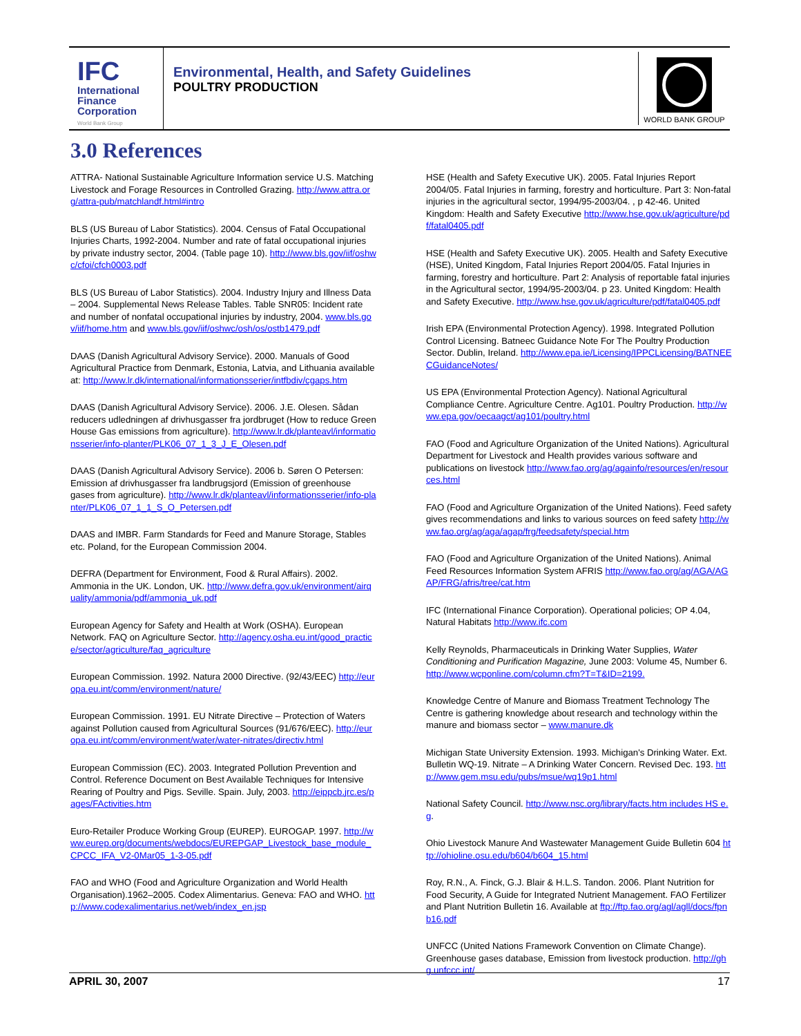IFC
International
Finance
Corporation
World Bank Group
Environmental, Health, and Safety Guidelines
POULTRY PRODUCTION
WORLD BANK GROUP
3.0 References
ATTRA- National Sustainable Agriculture Information service U.S. Matching Livestock and Forage Resources in Controlled Grazing. http://www.attra.org/attra-pub/matchlandf.html#intro
BLS (US Bureau of Labor Statistics). 2004. Census of Fatal Occupational Injuries Charts, 1992-2004. Number and rate of fatal occupational injuries by private industry sector, 2004. (Table page 10). http://www.bls.gov/iif/oshwc/cfoi/cfch0003.pdf
BLS (US Bureau of Labor Statistics). 2004. Industry Injury and Illness Data – 2004. Supplemental News Release Tables. Table SNR05: Incident rate and number of nonfatal occupational injuries by industry, 2004. www.bls.gov/iif/home.htm and www.bls.gov/iif/oshwc/osh/os/ostb1479.pdf
DAAS (Danish Agricultural Advisory Service). 2000. Manuals of Good Agricultural Practice from Denmark, Estonia, Latvia, and Lithuania available at: http://www.lr.dk/international/informationsserier/intfbdiv/cgaps.htm
DAAS (Danish Agricultural Advisory Service). 2006. J.E. Olesen. Sådan reducers udledningen af drivhusgasser fra jordbruget (How to reduce Green House Gas emissions from agriculture). http://www.lr.dk/planteavl/informationsserier/info-planter/PLK06_07_1_3_J_E_Olesen.pdf
DAAS (Danish Agricultural Advisory Service). 2006 b. Søren O Petersen: Emission af drivhusgasser fra landbrugsjord (Emission of greenhouse gases from agriculture). http://www.lr.dk/planteavl/informationsserier/info-planter/PLK06_07_1_1_S_O_Petersen.pdf
DAAS and IMBR. Farm Standards for Feed and Manure Storage, Stables etc. Poland, for the European Commission 2004.
DEFRA (Department for Environment, Food & Rural Affairs). 2002. Ammonia in the UK. London, UK. http://www.defra.gov.uk/environment/airquality/ammonia/pdf/ammonia_uk.pdf
European Agency for Safety and Health at Work (OSHA). European Network. FAQ on Agriculture Sector. http://agency.osha.eu.int/good_practice/sector/agriculture/faq_agriculture
European Commission. 1992. Natura 2000 Directive. (92/43/EEC) http://europa.eu.int/comm/environment/nature/
European Commission. 1991. EU Nitrate Directive – Protection of Waters against Pollution caused from Agricultural Sources (91/676/EEC). http://europa.eu.int/comm/environment/water/water-nitrates/directiv.html
European Commission (EC). 2003. Integrated Pollution Prevention and Control. Reference Document on Best Available Techniques for Intensive Rearing of Poultry and Pigs. Seville. Spain. July, 2003. http://eippcb.jrc.es/pages/FActivities.htm
Euro-Retailer Produce Working Group (EUREP). EUROGAP. 1997. http://www.eurep.org/documents/webdocs/EUREPGAP_Livestock_base_module_CPCC_IFA_V2-0Mar05_1-3-05.pdf
FAO and WHO (Food and Agriculture Organization and World Health Organisation).1962–2005. Codex Alimentarius. Geneva: FAO and WHO. http://www.codexalimentarius.net/web/index_en.jsp
HSE (Health and Safety Executive UK). 2005. Fatal Injuries Report 2004/05. Fatal Injuries in farming, forestry and horticulture. Part 3: Non-fatal injuries in the agricultural sector, 1994/95-2003/04. , p 42-46. United Kingdom: Health and Safety Executive http://www.hse.gov.uk/agriculture/pdf/fatal0405.pdf
HSE (Health and Safety Executive UK). 2005. Health and Safety Executive (HSE), United Kingdom, Fatal Injuries Report 2004/05. Fatal Injuries in farming, forestry and horticulture. Part 2: Analysis of reportable fatal injuries in the Agricultural sector, 1994/95-2003/04. p 23. United Kingdom: Health and Safety Executive. http://www.hse.gov.uk/agriculture/pdf/fatal0405.pdf
Irish EPA (Environmental Protection Agency). 1998. Integrated Pollution Control Licensing. Batneec Guidance Note For The Poultry Production Sector. Dublin, Ireland. http://www.epa.ie/Licensing/IPPCLicensing/BATNEECGuidanceNotes/
US EPA (Environmental Protection Agency). National Agricultural Compliance Centre. Agriculture Centre. Ag101. Poultry Production. http://www.epa.gov/oecaagct/ag101/poultry.html
FAO (Food and Agriculture Organization of the United Nations). Agricultural Department for Livestock and Health provides various software and publications on livestock http://www.fao.org/ag/againfo/resources/en/resources.html
FAO (Food and Agriculture Organization of the United Nations). Feed safety gives recommendations and links to various sources on feed safety http://www.fao.org/ag/aga/agap/frg/feedsafety/special.htm
FAO (Food and Agriculture Organization of the United Nations). Animal Feed Resources Information System AFRIS http://www.fao.org/ag/AGA/AGAP/FRG/afris/tree/cat.htm
IFC (International Finance Corporation). Operational policies; OP 4.04, Natural Habitats http://www.ifc.com
Kelly Reynolds, Pharmaceuticals in Drinking Water Supplies, Water Conditioning and Purification Magazine, June 2003: Volume 45, Number 6. http://www.wcponline.com/column.cfm?T=T&ID=2199.
Knowledge Centre of Manure and Biomass Treatment Technology The Centre is gathering knowledge about research and technology within the manure and biomass sector – www.manure.dk
Michigan State University Extension. 1993. Michigan's Drinking Water. Ext. Bulletin WQ-19. Nitrate – A Drinking Water Concern. Revised Dec. 193. http://www.gem.msu.edu/pubs/msue/wq19p1.html
National Safety Council. http://www.nsc.org/library/facts.htm includes HS e.g.
Ohio Livestock Manure And Wastewater Management Guide Bulletin 604 http://ohioline.osu.edu/b604/b604_15.html
Roy, R.N., A. Finck, G.J. Blair & H.L.S. Tandon. 2006. Plant Nutrition for Food Security, A Guide for Integrated Nutrient Management. FAO Fertilizer and Plant Nutrition Bulletin 16. Available at ftp://ftp.fao.org/agl/agll/docs/fpnb16.pdf
UNFCC (United Nations Framework Convention on Climate Change). Greenhouse gases database, Emission from livestock production. http://ghg.unfccc.int/
APRIL 30, 2007 17